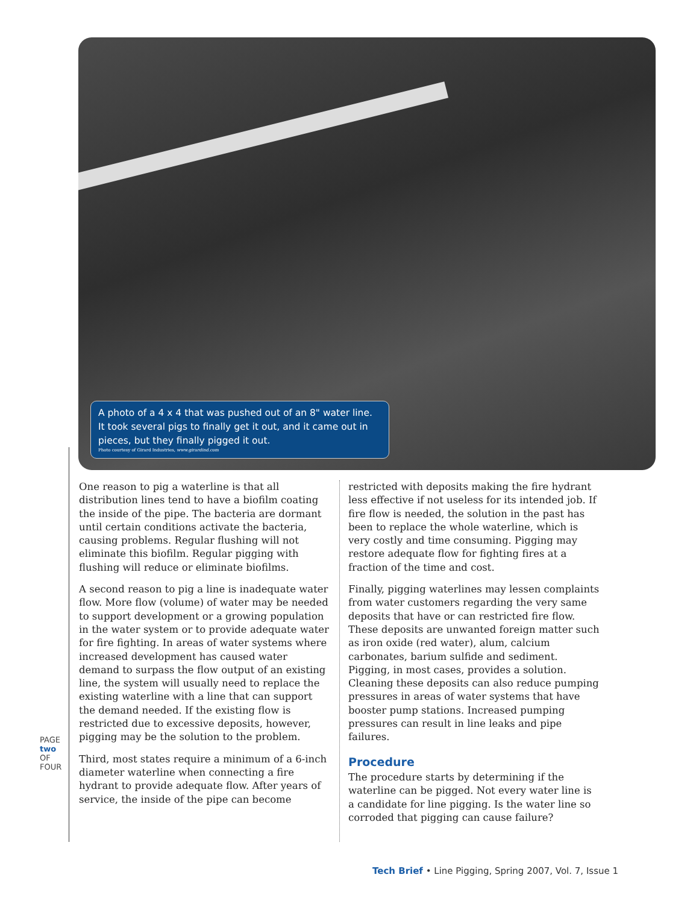A photo of a 4 x 4 that was pushed out of an 8" water line. It took several pigs to finally get it out, and it came out in pieces, but they finally pigged it out.
Photo courtesy of Girard Industries, www.girardind.com
PAGE two OF FOUR
One reason to pig a waterline is that all distribution lines tend to have a biofilm coating the inside of the pipe. The bacteria are dormant until certain conditions activate the bacteria, causing problems. Regular flushing will not eliminate this biofilm. Regular pigging with flushing will reduce or eliminate biofilms.
A second reason to pig a line is inadequate water flow. More flow (volume) of water may be needed to support development or a growing population in the water system or to provide adequate water for fire fighting. In areas of water systems where increased development has caused water demand to surpass the flow output of an existing line, the system will usually need to replace the existing waterline with a line that can support the demand needed. If the existing flow is restricted due to excessive deposits, however, pigging may be the solution to the problem.
Third, most states require a minimum of a 6-inch diameter waterline when connecting a fire hydrant to provide adequate flow. After years of service, the inside of the pipe can become
restricted with deposits making the fire hydrant less effective if not useless for its intended job. If fire flow is needed, the solution in the past has been to replace the whole waterline, which is very costly and time consuming. Pigging may restore adequate flow for fighting fires at a fraction of the time and cost.
Finally, pigging waterlines may lessen complaints from water customers regarding the very same deposits that have or can restricted fire flow. These deposits are unwanted foreign matter such as iron oxide (red water), alum, calcium carbonates, barium sulfide and sediment. Pigging, in most cases, provides a solution. Cleaning these deposits can also reduce pumping pressures in areas of water systems that have booster pump stations. Increased pumping pressures can result in line leaks and pipe failures.
Procedure
The procedure starts by determining if the waterline can be pigged. Not every water line is a candidate for line pigging. Is the water line so corroded that pigging can cause failure?
Tech Brief • Line Pigging, Spring 2007, Vol. 7, Issue 1